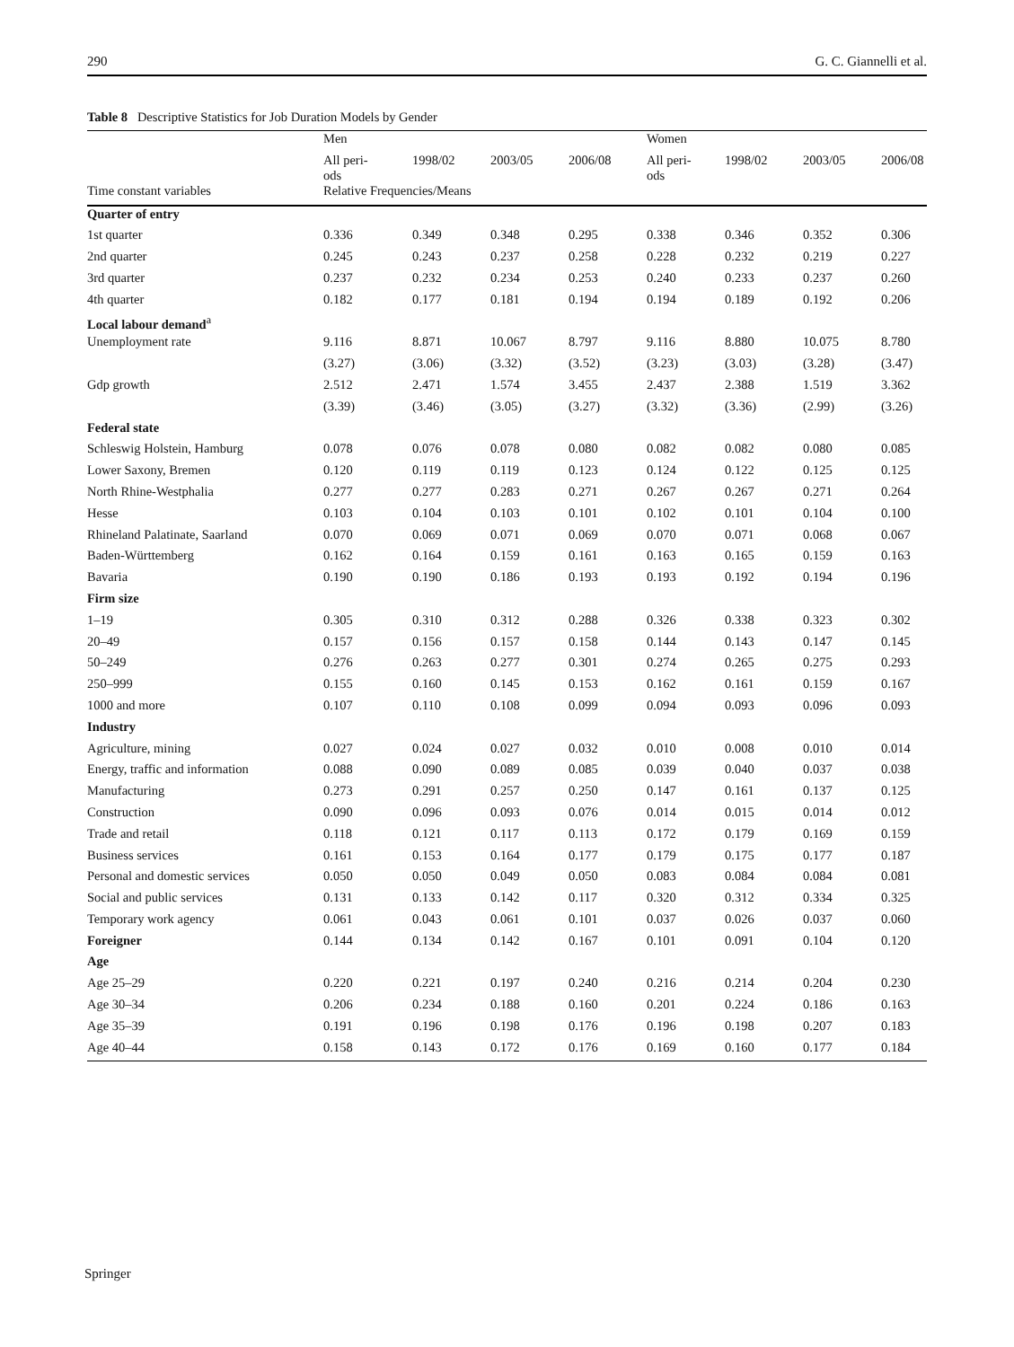290 G. C. Giannelli et al.
Table 8 Descriptive Statistics for Job Duration Models by Gender
| | Men | | | | Women | | | |
| --- | --- | --- | --- | --- | --- | --- | --- | --- |
| | All peri- ods | 1998/02 | 2003/05 | 2006/08 | All peri- ods | 1998/02 | 2003/05 | 2006/08 |
| Time constant variables | Relative Frequencies/Means | | | | | | | |
| Quarter of entry | | | | | | | | |
| 1st quarter | 0.336 | 0.349 | 0.348 | 0.295 | 0.338 | 0.346 | 0.352 | 0.306 |
| 2nd quarter | 0.245 | 0.243 | 0.237 | 0.258 | 0.228 | 0.232 | 0.219 | 0.227 |
| 3rd quarter | 0.237 | 0.232 | 0.234 | 0.253 | 0.240 | 0.233 | 0.237 | 0.260 |
| 4th quarter | 0.182 | 0.177 | 0.181 | 0.194 | 0.194 | 0.189 | 0.192 | 0.206 |
| Local labour demand<sup>a</sup> | | | | | | | | |
| Unemployment rate | 9.116 | 8.871 | 10.067 | 8.797 | 9.116 | 8.880 | 10.075 | 8.780 |
| | (3.27) | (3.06) | (3.32) | (3.52) | (3.23) | (3.03) | (3.28) | (3.47) |
| Gdp growth | 2.512 | 2.471 | 1.574 | 3.455 | 2.437 | 2.388 | 1.519 | 3.362 |
| | (3.39) | (3.46) | (3.05) | (3.27) | (3.32) | (3.36) | (2.99) | (3.26) |
| Federal state | | | | | | | | |
| Schleswig Holstein, Hamburg | 0.078 | 0.076 | 0.078 | 0.080 | 0.082 | 0.082 | 0.080 | 0.085 |
| Lower Saxony, Bremen | 0.120 | 0.119 | 0.119 | 0.123 | 0.124 | 0.122 | 0.125 | 0.125 |
| North Rhine-Westphalia | 0.277 | 0.277 | 0.283 | 0.271 | 0.267 | 0.267 | 0.271 | 0.264 |
| Hesse | 0.103 | 0.104 | 0.103 | 0.101 | 0.102 | 0.101 | 0.104 | 0.100 |
| Rhineland Palatinate, Saarland | 0.070 | 0.069 | 0.071 | 0.069 | 0.070 | 0.071 | 0.068 | 0.067 |
| Baden-Württemberg | 0.162 | 0.164 | 0.159 | 0.161 | 0.163 | 0.165 | 0.159 | 0.163 |
| Bavaria | 0.190 | 0.190 | 0.186 | 0.193 | 0.193 | 0.192 | 0.194 | 0.196 |
| Firm size | | | | | | | | |
| 1–19 | 0.305 | 0.310 | 0.312 | 0.288 | 0.326 | 0.338 | 0.323 | 0.302 |
| 20–49 | 0.157 | 0.156 | 0.157 | 0.158 | 0.144 | 0.143 | 0.147 | 0.145 |
| 50–249 | 0.276 | 0.263 | 0.277 | 0.301 | 0.274 | 0.265 | 0.275 | 0.293 |
| 250–999 | 0.155 | 0.160 | 0.145 | 0.153 | 0.162 | 0.161 | 0.159 | 0.167 |
| 1000 and more | 0.107 | 0.110 | 0.108 | 0.099 | 0.094 | 0.093 | 0.096 | 0.093 |
| Industry | | | | | | | | |
| Agriculture, mining | 0.027 | 0.024 | 0.027 | 0.032 | 0.010 | 0.008 | 0.010 | 0.014 |
| Energy, traffic and information | 0.088 | 0.090 | 0.089 | 0.085 | 0.039 | 0.040 | 0.037 | 0.038 |
| Manufacturing | 0.273 | 0.291 | 0.257 | 0.250 | 0.147 | 0.161 | 0.137 | 0.125 |
| Construction | 0.090 | 0.096 | 0.093 | 0.076 | 0.014 | 0.015 | 0.014 | 0.012 |
| Trade and retail | 0.118 | 0.121 | 0.117 | 0.113 | 0.172 | 0.179 | 0.169 | 0.159 |
| Business services | 0.161 | 0.153 | 0.164 | 0.177 | 0.179 | 0.175 | 0.177 | 0.187 |
| Personal and domestic services | 0.050 | 0.050 | 0.049 | 0.050 | 0.083 | 0.084 | 0.084 | 0.081 |
| Social and public services | 0.131 | 0.133 | 0.142 | 0.117 | 0.320 | 0.312 | 0.334 | 0.325 |
| Temporary work agency | 0.061 | 0.043 | 0.061 | 0.101 | 0.037 | 0.026 | 0.037 | 0.060 |
| Foreigner | 0.144 | 0.134 | 0.142 | 0.167 | 0.101 | 0.091 | 0.104 | 0.120 |
| Age | | | | | | | | |
| Age 25–29 | 0.220 | 0.221 | 0.197 | 0.240 | 0.216 | 0.214 | 0.204 | 0.230 |
| Age 30–34 | 0.206 | 0.234 | 0.188 | 0.160 | 0.201 | 0.224 | 0.186 | 0.163 |
| Age 35–39 | 0.191 | 0.196 | 0.198 | 0.176 | 0.196 | 0.198 | 0.207 | 0.183 |
| Age 40–44 | 0.158 | 0.143 | 0.172 | 0.176 | 0.169 | 0.160 | 0.177 | 0.184 |
Springer